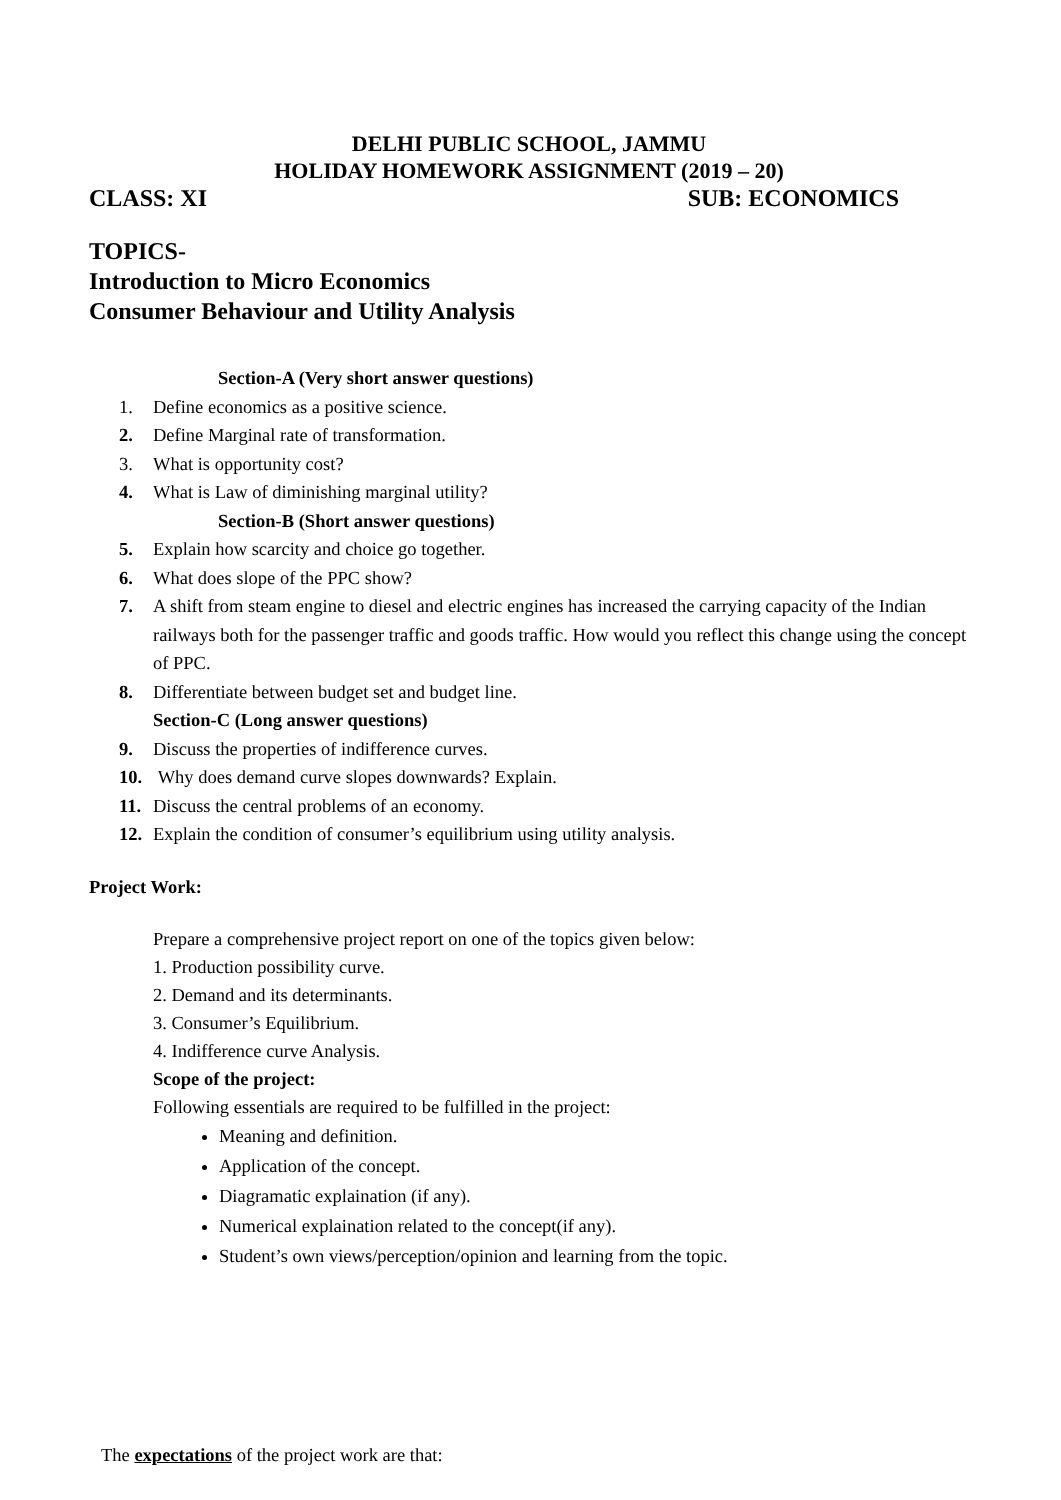DELHI PUBLIC SCHOOL, JAMMU
HOLIDAY HOMEWORK ASSIGNMENT (2019 – 20)
CLASS: XI SUB: ECONOMICS
TOPICS-
Introduction to Micro Economics
Consumer Behaviour and Utility Analysis
Section-A (Very short answer questions)
1. Define economics as a positive science.
2. Define Marginal rate of transformation.
3. What is opportunity cost?
4. What is Law of diminishing marginal utility?
Section-B (Short answer questions)
5. Explain how scarcity and choice go together.
6. What does slope of the PPC show?
7. A shift from steam engine to diesel and electric engines has increased the carrying capacity of the Indian railways both for the passenger traffic and goods traffic. How would you reflect this change using the concept of PPC.
8. Differentiate between budget set and budget line.
Section-C (Long answer questions)
9. Discuss the properties of indifference curves.
10. Why does demand curve slopes downwards? Explain.
11. Discuss the central problems of an economy.
12. Explain the condition of consumer’s equilibrium using utility analysis.
Project Work:
Prepare a comprehensive project report on one of the topics given below:
1. Production possibility curve.
2. Demand and its determinants.
3. Consumer’s Equilibrium.
4. Indifference curve Analysis.
Scope of the project:
Following essentials are required to be fulfilled in the project:
Meaning and definition.
Application of the concept.
Diagramatic explaination (if any).
Numerical explaination related to the concept(if any).
Student’s own views/perception/opinion and learning from the topic.
The expectations of the project work are that: